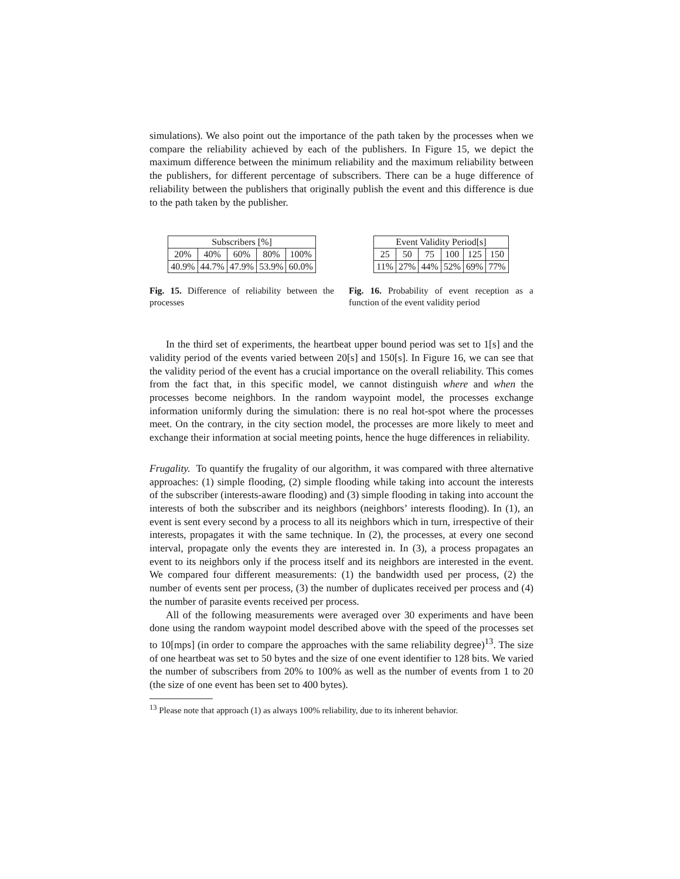simulations). We also point out the importance of the path taken by the processes when we compare the reliability achieved by each of the publishers. In Figure 15, we depict the maximum difference between the minimum reliability and the maximum reliability between the publishers, for different percentage of subscribers. There can be a huge difference of reliability between the publishers that originally publish the event and this difference is due to the path taken by the publisher.
| Subscribers [%] | | | | |
| 20% | 40% | 60% | 80% | 100% |
| 40.9% | 44.7% | 47.9% | 53.9% | 60.0% |
Fig. 15. Difference of reliability between the processes
| Event Validity Period[s] | | | | | |
| 25 | 50 | 75 | 100 | 125 | 150 |
| 11% | 27% | 44% | 52% | 69% | 77% |
Fig. 16. Probability of event reception as a function of the event validity period
In the third set of experiments, the heartbeat upper bound period was set to 1[s] and the validity period of the events varied between 20[s] and 150[s]. In Figure 16, we can see that the validity period of the event has a crucial importance on the overall reliability. This comes from the fact that, in this specific model, we cannot distinguish where and when the processes become neighbors. In the random waypoint model, the processes exchange information uniformly during the simulation: there is no real hot-spot where the processes meet. On the contrary, in the city section model, the processes are more likely to meet and exchange their information at social meeting points, hence the huge differences in reliability.
Frugality. To quantify the frugality of our algorithm, it was compared with three alternative approaches: (1) simple flooding, (2) simple flooding while taking into account the interests of the subscriber (interests-aware flooding) and (3) simple flooding in taking into account the interests of both the subscriber and its neighbors (neighbors’ interests flooding). In (1), an event is sent every second by a process to all its neighbors which in turn, irrespective of their interests, propagates it with the same technique. In (2), the processes, at every one second interval, propagate only the events they are interested in. In (3), a process propagates an event to its neighbors only if the process itself and its neighbors are interested in the event. We compared four different measurements: (1) the bandwidth used per process, (2) the number of events sent per process, (3) the number of duplicates received per process and (4) the number of parasite events received per process.
All of the following measurements were averaged over 30 experiments and have been done using the random waypoint model described above with the speed of the processes set to 10[mps] (in order to compare the approaches with the same reliability degree)<sup>13</sup>. The size of one heartbeat was set to 50 bytes and the size of one event identifier to 128 bits. We varied the number of subscribers from 20% to 100% as well as the number of events from 1 to 20 (the size of one event has been set to 400 bytes).
<sup>13</sup> Please note that approach (1) as always 100% reliability, due to its inherent behavior.